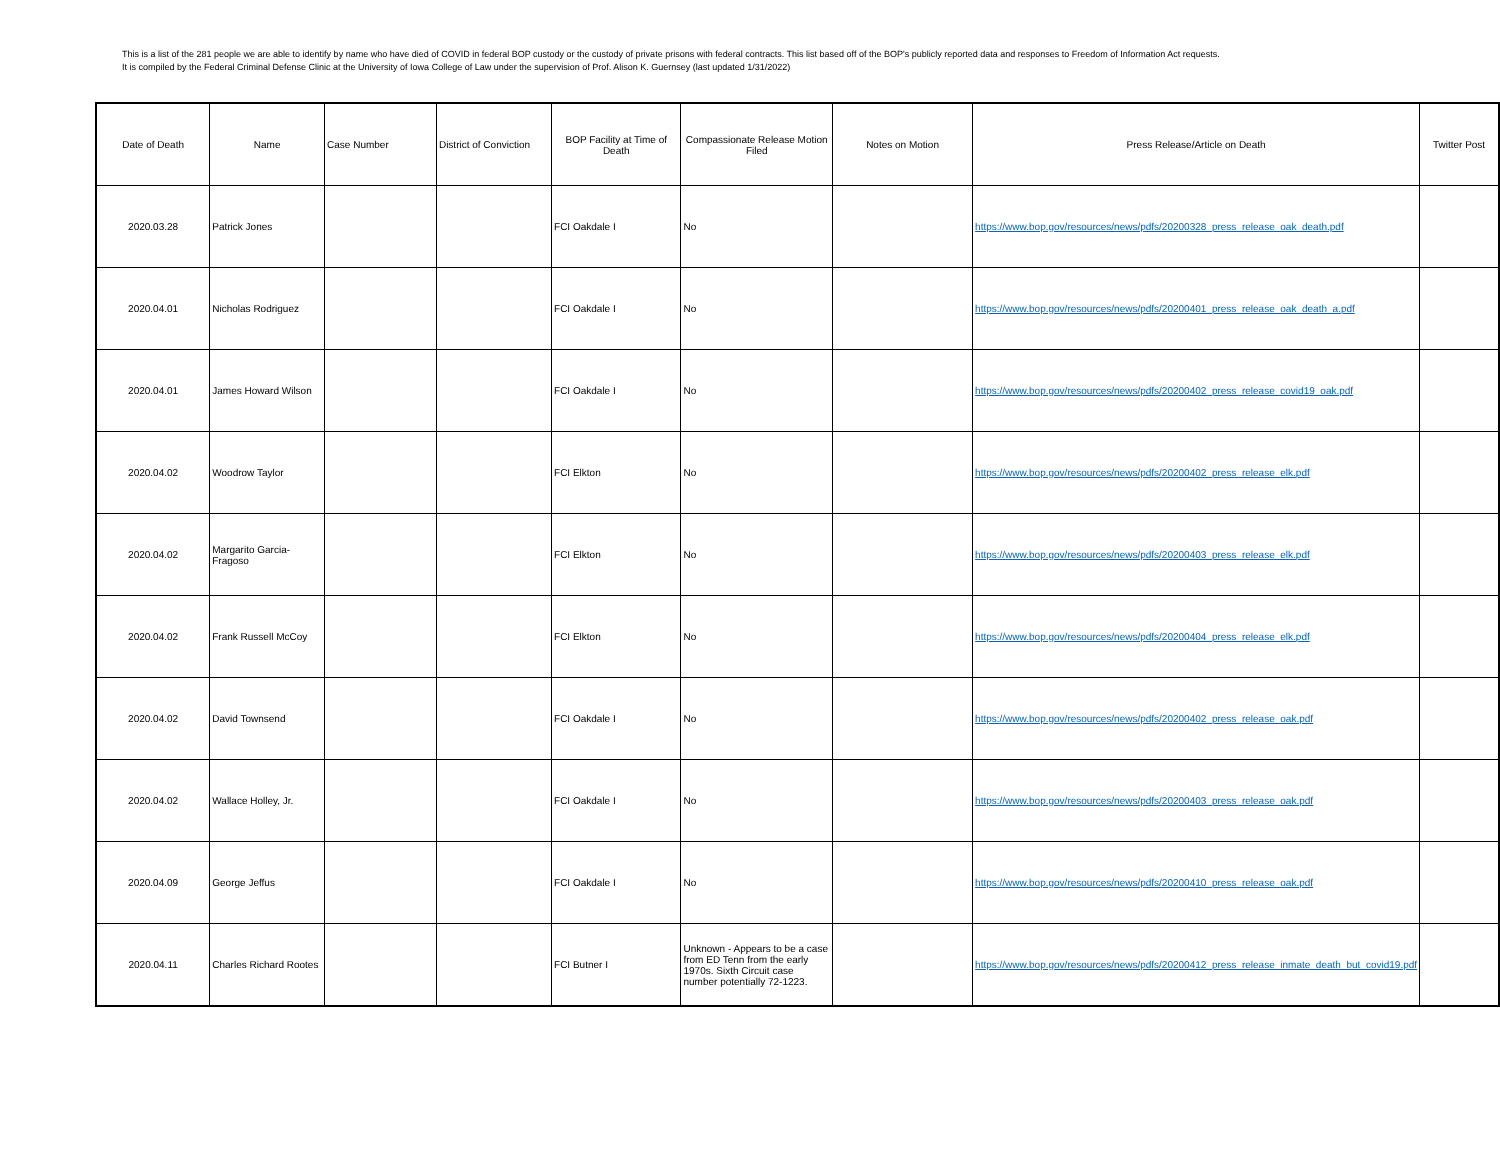This is a list of the 281 people we are able to identify by name who have died of COVID in federal BOP custody or the custody of private prisons with federal contracts. This list based off of the BOP's publicly reported data and responses to Freedom of Information Act requests.
It is compiled by the Federal Criminal Defense Clinic at the University of Iowa College of Law under the supervision of Prof. Alison K. Guernsey (last updated 1/31/2022)
| Date of Death | Name | Case Number | District of Conviction | BOP Facility at Time of Death | Compassionate Release Motion Filed | Notes on Motion | Press Release/Article on Death | Twitter Post |
| --- | --- | --- | --- | --- | --- | --- | --- | --- |
| 2020.03.28 | Patrick Jones | | | FCI Oakdale I | No | | https://www.bop.gov/resources/news/pdfs/20200328_press_release_oak_death.pdf | |
| 2020.04.01 | Nicholas Rodriguez | | | FCI Oakdale I | No | | https://www.bop.gov/resources/news/pdfs/20200401_press_release_oak_death_a.pdf | |
| 2020.04.01 | James Howard Wilson | | | FCI Oakdale I | No | | https://www.bop.gov/resources/news/pdfs/20200402_press_release_covid19_oak.pdf | |
| 2020.04.02 | Woodrow Taylor | | | FCI Elkton | No | | https://www.bop.gov/resources/news/pdfs/20200402_press_release_elk.pdf | |
| 2020.04.02 | Margarito Garcia-Fragoso | | | FCI Elkton | No | | https://www.bop.gov/resources/news/pdfs/20200403_press_release_elk.pdf | |
| 2020.04.02 | Frank Russell McCoy | | | FCI Elkton | No | | https://www.bop.gov/resources/news/pdfs/20200404_press_release_elk.pdf | |
| 2020.04.02 | David Townsend | | | FCI Oakdale I | No | | https://www.bop.gov/resources/news/pdfs/20200402_press_release_oak.pdf | |
| 2020.04.02 | Wallace Holley, Jr. | | | FCI Oakdale I | No | | https://www.bop.gov/resources/news/pdfs/20200403_press_release_oak.pdf | |
| 2020.04.09 | George Jeffus | | | FCI Oakdale I | No | | https://www.bop.gov/resources/news/pdfs/20200410_press_release_oak.pdf | |
| 2020.04.11 | Charles Richard Rootes | | | FCI Butner I | Unknown - Appears to be a case from ED Tenn from the early 1970s. Sixth Circuit case number potentially 72-1223. | | https://www.bop.gov/resources/news/pdfs/20200412_press_release_inmate_death_but_covid19.pdf | |